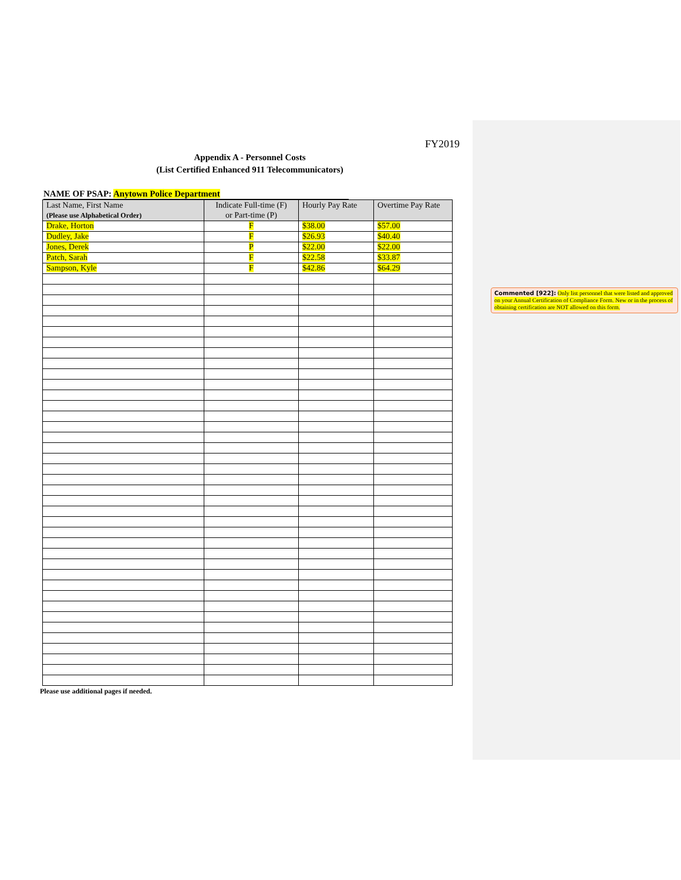FY2019
Appendix A - Personnel Costs
(List Certified Enhanced 911 Telecommunicators)
NAME OF PSAP: Anytown Police Department
| Last Name, First Name (Please use Alphabetical Order) | Indicate Full-time (F) or Part-time (P) | Hourly Pay Rate | Overtime Pay Rate |
| --- | --- | --- | --- |
| Drake, Horton | F | $38.00 | $57.00 |
| Dudley, Jake | F | $26.93 | $40.40 |
| Jones, Derek | P | $22.00 | $22.00 |
| Patch, Sarah | F | $22.58 | $33.87 |
| Sampson, Kyle | F | $42.86 | $64.29 |
Please use additional pages if needed.
Commented [922]: Only list personnel that were listed and approved on your Annual Certification of Compliance Form. New or in the process of obtaining certification are NOT allowed on this form.